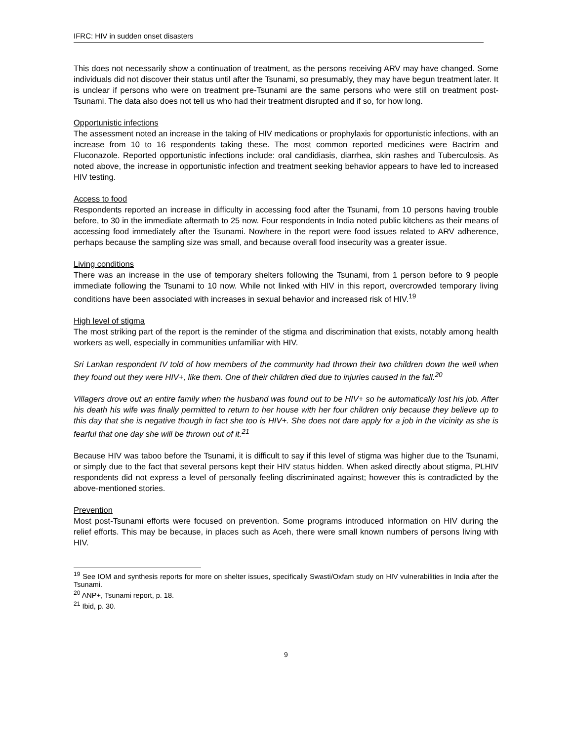IFRC: HIV in sudden onset disasters
This does not necessarily show a continuation of treatment, as the persons receiving ARV may have changed. Some individuals did not discover their status until after the Tsunami, so presumably, they may have begun treatment later. It is unclear if persons who were on treatment pre-Tsunami are the same persons who were still on treatment post-Tsunami. The data also does not tell us who had their treatment disrupted and if so, for how long.
Opportunistic infections
The assessment noted an increase in the taking of HIV medications or prophylaxis for opportunistic infections, with an increase from 10 to 16 respondents taking these. The most common reported medicines were Bactrim and Fluconazole. Reported opportunistic infections include: oral candidiasis, diarrhea, skin rashes and Tuberculosis. As noted above, the increase in opportunistic infection and treatment seeking behavior appears to have led to increased HIV testing.
Access to food
Respondents reported an increase in difficulty in accessing food after the Tsunami, from 10 persons having trouble before, to 30 in the immediate aftermath to 25 now. Four respondents in India noted public kitchens as their means of accessing food immediately after the Tsunami. Nowhere in the report were food issues related to ARV adherence, perhaps because the sampling size was small, and because overall food insecurity was a greater issue.
Living conditions
There was an increase in the use of temporary shelters following the Tsunami, from 1 person before to 9 people immediate following the Tsunami to 10 now. While not linked with HIV in this report, overcrowded temporary living conditions have been associated with increases in sexual behavior and increased risk of HIV.<sup>19</sup>
High level of stigma
The most striking part of the report is the reminder of the stigma and discrimination that exists, notably among health workers as well, especially in communities unfamiliar with HIV.
Sri Lankan respondent IV told of how members of the community had thrown their two children down the well when they found out they were HIV+, like them. One of their children died due to injuries caused in the fall.<sup>20</sup>
Villagers drove out an entire family when the husband was found out to be HIV+ so he automatically lost his job. After his death his wife was finally permitted to return to her house with her four children only because they believe up to this day that she is negative though in fact she too is HIV+. She does not dare apply for a job in the vicinity as she is fearful that one day she will be thrown out of it.<sup>21</sup>
Because HIV was taboo before the Tsunami, it is difficult to say if this level of stigma was higher due to the Tsunami, or simply due to the fact that several persons kept their HIV status hidden. When asked directly about stigma, PLHIV respondents did not express a level of personally feeling discriminated against; however this is contradicted by the above-mentioned stories.
Prevention
Most post-Tsunami efforts were focused on prevention. Some programs introduced information on HIV during the relief efforts. This may be because, in places such as Aceh, there were small known numbers of persons living with HIV.
<sup>19</sup> See IOM and synthesis reports for more on shelter issues, specifically Swasti/Oxfam study on HIV vulnerabilities in India after the Tsunami.
<sup>20</sup> ANP+, Tsunami report, p. 18.
<sup>21</sup> Ibid, p. 30.
9